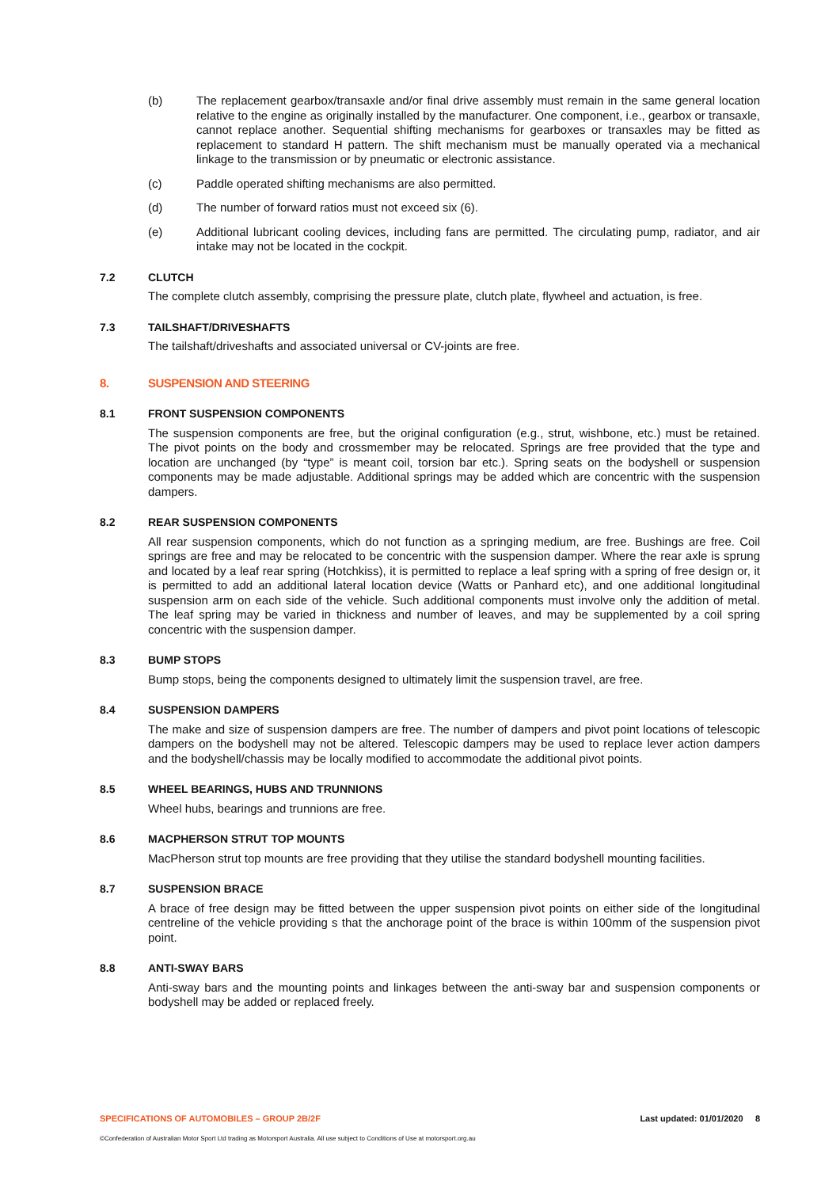(b) The replacement gearbox/transaxle and/or final drive assembly must remain in the same general location relative to the engine as originally installed by the manufacturer. One component, i.e., gearbox or transaxle, cannot replace another. Sequential shifting mechanisms for gearboxes or transaxles may be fitted as replacement to standard H pattern. The shift mechanism must be manually operated via a mechanical linkage to the transmission or by pneumatic or electronic assistance.
(c) Paddle operated shifting mechanisms are also permitted.
(d) The number of forward ratios must not exceed six (6).
(e) Additional lubricant cooling devices, including fans are permitted. The circulating pump, radiator, and air intake may not be located in the cockpit.
7.2 CLUTCH
The complete clutch assembly, comprising the pressure plate, clutch plate, flywheel and actuation, is free.
7.3 TAILSHAFT/DRIVESHAFTS
The tailshaft/driveshafts and associated universal or CV-joints are free.
8. SUSPENSION AND STEERING
8.1 FRONT SUSPENSION COMPONENTS
The suspension components are free, but the original configuration (e.g., strut, wishbone, etc.) must be retained. The pivot points on the body and crossmember may be relocated. Springs are free provided that the type and location are unchanged (by “type” is meant coil, torsion bar etc.). Spring seats on the bodyshell or suspension components may be made adjustable. Additional springs may be added which are concentric with the suspension dampers.
8.2 REAR SUSPENSION COMPONENTS
All rear suspension components, which do not function as a springing medium, are free. Bushings are free. Coil springs are free and may be relocated to be concentric with the suspension damper. Where the rear axle is sprung and located by a leaf rear spring (Hotchkiss), it is permitted to replace a leaf spring with a spring of free design or, it is permitted to add an additional lateral location device (Watts or Panhard etc), and one additional longitudinal suspension arm on each side of the vehicle. Such additional components must involve only the addition of metal. The leaf spring may be varied in thickness and number of leaves, and may be supplemented by a coil spring concentric with the suspension damper.
8.3 BUMP STOPS
Bump stops, being the components designed to ultimately limit the suspension travel, are free.
8.4 SUSPENSION DAMPERS
The make and size of suspension dampers are free. The number of dampers and pivot point locations of telescopic dampers on the bodyshell may not be altered. Telescopic dampers may be used to replace lever action dampers and the bodyshell/chassis may be locally modified to accommodate the additional pivot points.
8.5 WHEEL BEARINGS, HUBS AND TRUNNIONS
Wheel hubs, bearings and trunnions are free.
8.6 MACPHERSON STRUT TOP MOUNTS
MacPherson strut top mounts are free providing that they utilise the standard bodyshell mounting facilities.
8.7 SUSPENSION BRACE
A brace of free design may be fitted between the upper suspension pivot points on either side of the longitudinal centreline of the vehicle providing s that the anchorage point of the brace is within 100mm of the suspension pivot point.
8.8 ANTI-SWAY BARS
Anti-sway bars and the mounting points and linkages between the anti-sway bar and suspension components or bodyshell may be added or replaced freely.
SPECIFICATIONS OF AUTOMOBILES – GROUP 2B/2F Last updated: 01/01/2020 8
©Confederation of Australian Motor Sport Ltd trading as Motorsport Australia. All use subject to Conditions of Use at motorsport.org.au